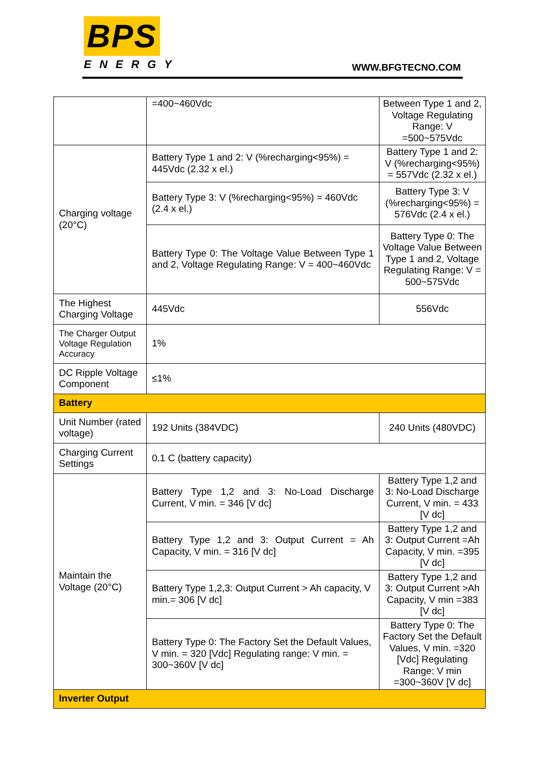BPS
ENERGY
WWW.BFGTECNO.COM
| | =400~460Vdc | Between Type 1 and 2, Voltage Regulating Range: V =500~575Vdc |
| Charging voltage (20°C) | Battery Type 1 and 2: V (%recharging<95%) = 445Vdc (2.32 x el.) | Battery Type 1 and 2: V (%recharging<95%) = 557Vdc (2.32 x el.) |
| | Battery Type 3: V (%recharging<95%) = 460Vdc (2.4 x el.) | Battery Type 3: V (%recharging<95%) = 576Vdc (2.4 x el.) |
| | Battery Type 0: The Voltage Value Between Type 1 and 2, Voltage Regulating Range: V = 400~460Vdc | Battery Type 0: The Voltage Value Between Type 1 and 2, Voltage Regulating Range: V = 500~575Vdc |
| The Highest Charging Voltage | 445Vdc | 556Vdc |
| The Charger Output Voltage Regulation Accuracy | 1% | |
| DC Ripple Voltage Component | ≤1% | |
| Battery | | |
| Unit Number (rated voltage) | 192 Units (384VDC) | 240 Units (480VDC) |
| Charging Current Settings | 0.1 C (battery capacity) | |
| Maintain the Voltage (20°C) | Battery Type 1,2 and 3: No-Load Discharge Current, V min. = 346 [V dc] | Battery Type 1,2 and 3: No-Load Discharge Current, V min. = 433 [V dc] |
| | Battery Type 1,2 and 3: Output Current = Ah Capacity, V min. = 316 [V dc] | Battery Type 1,2 and 3: Output Current =Ah Capacity, V min. =395 [V dc] |
| | Battery Type 1,2,3: Output Current > Ah capacity, V min.= 306 [V dc] | Battery Type 1,2 and 3: Output Current >Ah Capacity, V min =383 [V dc] |
| | Battery Type 0: The Factory Set the Default Values, V min. = 320 [Vdc] Regulating range: V min. = 300~360V [V dc] | Battery Type 0: The Factory Set the Default Values, V min. =320 [Vdc] Regulating Range: V min =300~360V [V dc] |
| Inverter Output | | |